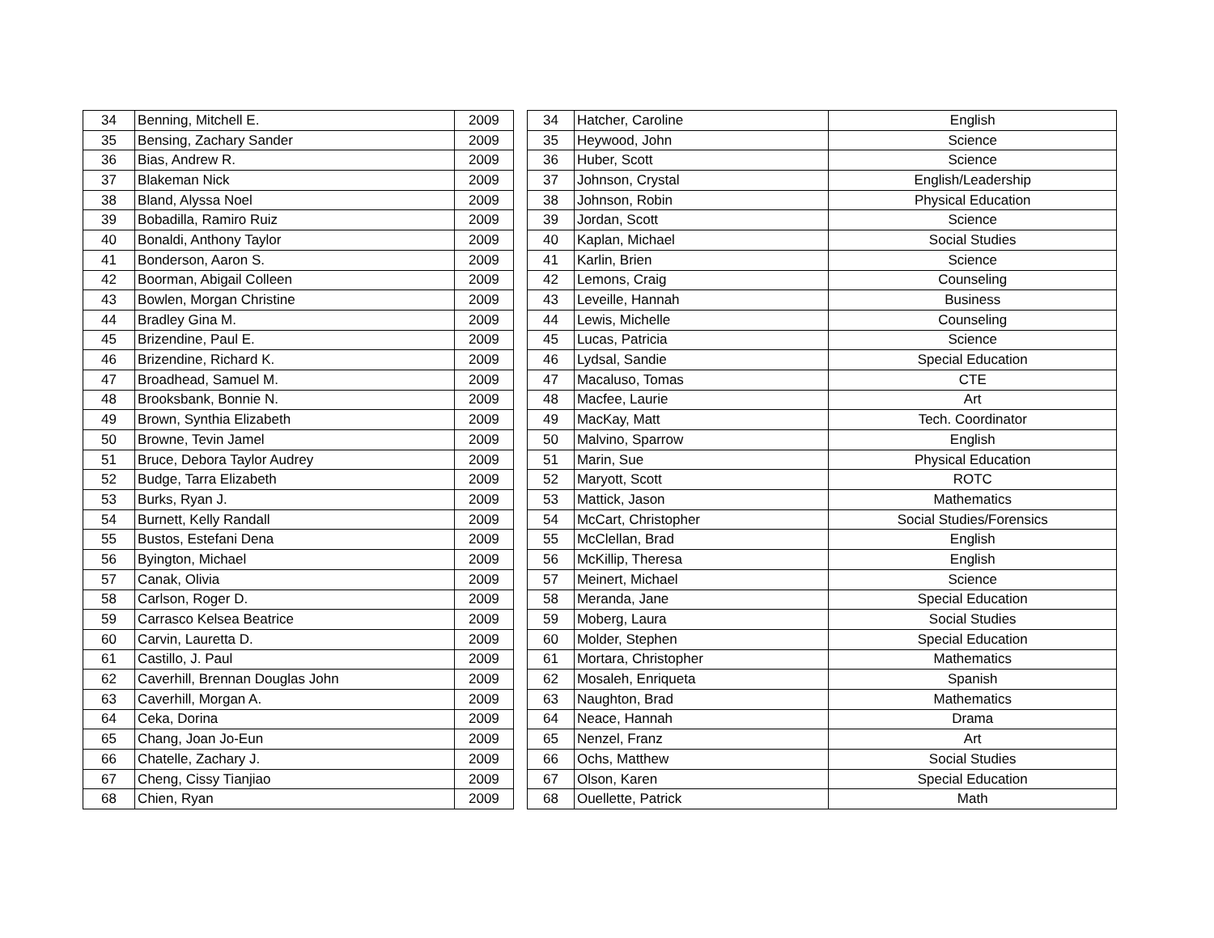| 34 | Benning, Mitchell E. | 2009 |
| 35 | Bensing, Zachary Sander | 2009 |
| 36 | Bias, Andrew R. | 2009 |
| 37 | Blakeman Nick | 2009 |
| 38 | Bland, Alyssa Noel | 2009 |
| 39 | Bobadilla, Ramiro Ruiz | 2009 |
| 40 | Bonaldi, Anthony Taylor | 2009 |
| 41 | Bonderson, Aaron S. | 2009 |
| 42 | Boorman, Abigail Colleen | 2009 |
| 43 | Bowlen, Morgan Christine | 2009 |
| 44 | Bradley Gina M. | 2009 |
| 45 | Brizendine, Paul E. | 2009 |
| 46 | Brizendine, Richard K. | 2009 |
| 47 | Broadhead, Samuel M. | 2009 |
| 48 | Brooksbank, Bonnie N. | 2009 |
| 49 | Brown, Synthia Elizabeth | 2009 |
| 50 | Browne, Tevin Jamel | 2009 |
| 51 | Bruce, Debora Taylor Audrey | 2009 |
| 52 | Budge, Tarra Elizabeth | 2009 |
| 53 | Burks, Ryan J. | 2009 |
| 54 | Burnett, Kelly Randall | 2009 |
| 55 | Bustos, Estefani Dena | 2009 |
| 56 | Byington, Michael | 2009 |
| 57 | Canak, Olivia | 2009 |
| 58 | Carlson, Roger D. | 2009 |
| 59 | Carrasco Kelsea Beatrice | 2009 |
| 60 | Carvin, Lauretta D. | 2009 |
| 61 | Castillo, J. Paul | 2009 |
| 62 | Caverhill, Brennan Douglas John | 2009 |
| 63 | Caverhill, Morgan A. | 2009 |
| 64 | Ceka, Dorina | 2009 |
| 65 | Chang, Joan Jo-Eun | 2009 |
| 66 | Chatelle, Zachary J. | 2009 |
| 67 | Cheng, Cissy Tianjiao | 2009 |
| 68 | Chien, Ryan | 2009 |
| 34 | Hatcher, Caroline | English |
| 35 | Heywood, John | Science |
| 36 | Huber, Scott | Science |
| 37 | Johnson, Crystal | English/Leadership |
| 38 | Johnson, Robin | Physical Education |
| 39 | Jordan, Scott | Science |
| 40 | Kaplan, Michael | Social Studies |
| 41 | Karlin, Brien | Science |
| 42 | Lemons, Craig | Counseling |
| 43 | Leveille, Hannah | Business |
| 44 | Lewis, Michelle | Counseling |
| 45 | Lucas, Patricia | Science |
| 46 | Lydsal, Sandie | Special Education |
| 47 | Macaluso, Tomas | CTE |
| 48 | Macfee, Laurie | Art |
| 49 | MacKay, Matt | Tech. Coordinator |
| 50 | Malvino, Sparrow | English |
| 51 | Marin, Sue | Physical Education |
| 52 | Maryott, Scott | ROTC |
| 53 | Mattick, Jason | Mathematics |
| 54 | McCart, Christopher | Social Studies/Forensics |
| 55 | McClellan, Brad | English |
| 56 | McKillip, Theresa | English |
| 57 | Meinert, Michael | Science |
| 58 | Meranda, Jane | Special Education |
| 59 | Moberg, Laura | Social Studies |
| 60 | Molder, Stephen | Special Education |
| 61 | Mortara, Christopher | Mathematics |
| 62 | Mosaleh, Enriqueta | Spanish |
| 63 | Naughton, Brad | Mathematics |
| 64 | Neace, Hannah | Drama |
| 65 | Nenzel, Franz | Art |
| 66 | Ochs, Matthew | Social Studies |
| 67 | Olson, Karen | Special Education |
| 68 | Ouellette, Patrick | Math |